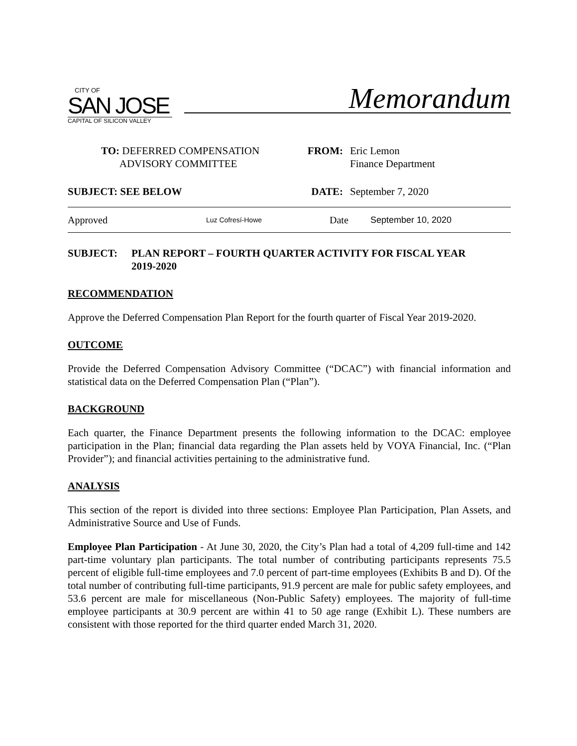CITY OF
SAN JOSE
CAPITAL OF SILICON VALLEY
Memorandum
TO: DEFERRED COMPENSATION
ADVISORY COMMITTEE
FROM: Eric Lemon
Finance Department
SUBJECT: SEE BELOW DATE: September 7, 2020
Approved Luz Cofresí-Howe Date September 10, 2020
SUBJECT: PLAN REPORT – FOURTH QUARTER ACTIVITY FOR FISCAL YEAR
2019-2020
RECOMMENDATION
Approve the Deferred Compensation Plan Report for the fourth quarter of Fiscal Year 2019-2020.
OUTCOME
Provide the Deferred Compensation Advisory Committee (“DCAC”) with financial information and statistical data on the Deferred Compensation Plan (“Plan”).
BACKGROUND
Each quarter, the Finance Department presents the following information to the DCAC: employee participation in the Plan; financial data regarding the Plan assets held by VOYA Financial, Inc. (“Plan Provider”); and financial activities pertaining to the administrative fund.
ANALYSIS
This section of the report is divided into three sections: Employee Plan Participation, Plan Assets, and Administrative Source and Use of Funds.
Employee Plan Participation - At June 30, 2020, the City’s Plan had a total of 4,209 full-time and 142 part-time voluntary plan participants. The total number of contributing participants represents 75.5 percent of eligible full-time employees and 7.0 percent of part-time employees (Exhibits B and D). Of the total number of contributing full-time participants, 91.9 percent are male for public safety employees, and 53.6 percent are male for miscellaneous (Non-Public Safety) employees. The majority of full-time employee participants at 30.9 percent are within 41 to 50 age range (Exhibit L). These numbers are consistent with those reported for the third quarter ended March 31, 2020.